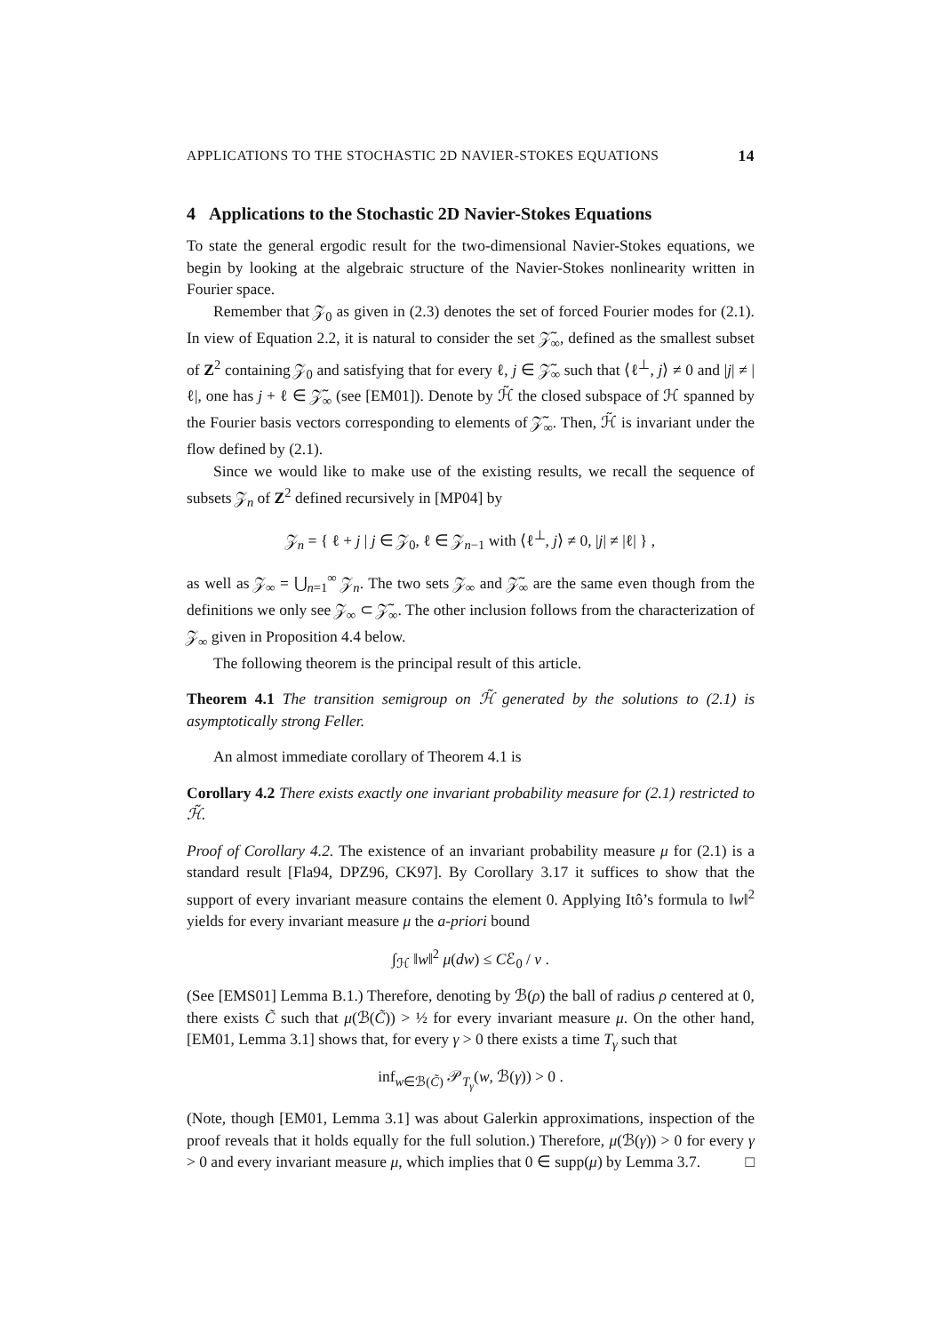APPLICATIONS TO THE STOCHASTIC 2D NAVIER-STOKES EQUATIONS 14
4 Applications to the Stochastic 2D Navier-Stokes Equations
To state the general ergodic result for the two-dimensional Navier-Stokes equations, we begin by looking at the algebraic structure of the Navier-Stokes nonlinearity written in Fourier space.
Remember that 𝒵<sub>0</sub> as given in (2.3) denotes the set of forced Fourier modes for (2.1). In view of Equation 2.2, it is natural to consider the set 𝒵̃<sub>∞</sub>, defined as the smallest subset of Z<sup>2</sup> containing 𝒵<sub>0</sub> and satisfying that for every ℓ, j ∈ 𝒵̃<sub>∞</sub> such that ⟨ℓ<sup>⊥</sup>, j⟩ ≠ 0 and |j| ≠ |ℓ|, one has j + ℓ ∈ 𝒵̃<sub>∞</sub> (see [EM01]). Denote by ℋ̃ the closed subspace of ℋ spanned by the Fourier basis vectors corresponding to elements of 𝒵̃<sub>∞</sub>. Then, ℋ̃ is invariant under the flow defined by (2.1).
Since we would like to make use of the existing results, we recall the sequence of subsets 𝒵<sub>n</sub> of Z<sup>2</sup> defined recursively in [MP04] by
𝒵<sub>n</sub> = { ℓ + j | j ∈ 𝒵<sub>0</sub>, ℓ ∈ 𝒵<sub>n−1</sub> with ⟨ℓ<sup>⊥</sup>, j⟩ ≠ 0, |j| ≠ |ℓ| } ,
as well as 𝒵<sub>∞</sub> = ⋃<sub>n=1</sub><sup>∞</sup> 𝒵<sub>n</sub>. The two sets 𝒵<sub>∞</sub> and 𝒵̃<sub>∞</sub> are the same even though from the definitions we only see 𝒵<sub>∞</sub> ⊂ 𝒵̃<sub>∞</sub>. The other inclusion follows from the characterization of 𝒵<sub>∞</sub> given in Proposition 4.4 below.
The following theorem is the principal result of this article.
Theorem 4.1 The transition semigroup on ℋ̃ generated by the solutions to (2.1) is asymptotically strong Feller.
An almost immediate corollary of Theorem 4.1 is
Corollary 4.2 There exists exactly one invariant probability measure for (2.1) restricted to ℋ̃.
Proof of Corollary 4.2. The existence of an invariant probability measure μ for (2.1) is a standard result [Fla94, DPZ96, CK97]. By Corollary 3.17 it suffices to show that the support of every invariant measure contains the element 0. Applying Itô’s formula to ‖w‖<sup>2</sup> yields for every invariant measure μ the a-priori bound
∫<sub>ℋ</sub> ‖w‖<sup>2</sup> μ(dw) ≤ Cℰ<sub>0</sub> / ν .
(See [EMS01] Lemma B.1.) Therefore, denoting by ℬ(ρ) the ball of radius ρ centered at 0, there exists C̃ such that μ(ℬ(C̃)) > ½ for every invariant measure μ. On the other hand, [EM01, Lemma 3.1] shows that, for every γ > 0 there exists a time T<sub>γ</sub> such that
inf<sub>w∈ℬ(C̃)</sub> 𝒫<sub>T<sub>γ</sub></sub>(w, ℬ(γ)) > 0 .
(Note, though [EM01, Lemma 3.1] was about Galerkin approximations, inspection of the proof reveals that it holds equally for the full solution.) Therefore, μ(ℬ(γ)) > 0 for every γ > 0 and every invariant measure μ, which implies that 0 ∈ supp(μ) by Lemma 3.7. □